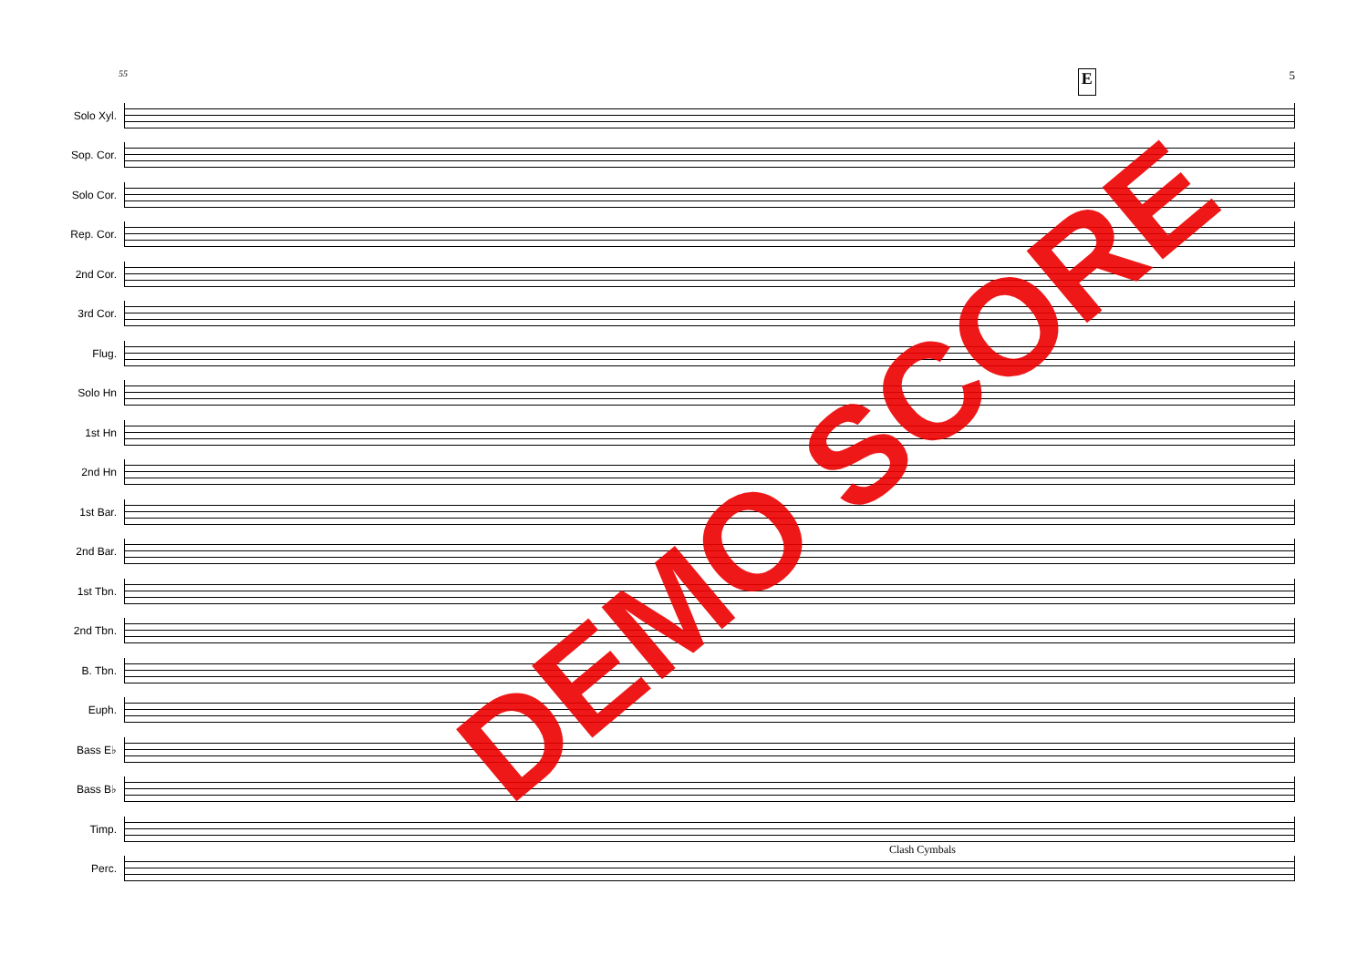55 E 5
Solo Xyl.
Sop. Cor.
Solo Cor.
Rep. Cor.
2nd Cor.
3rd Cor.
Flug.
Solo Hn
1st Hn
2nd Hn
1st Bar.
2nd Bar.
1st Tbn.
2nd Tbn.
B. Tbn.
Euph.
Bass E♭
Bass B♭
Timp.
Perc.
Clash Cymbals
DEMO SCORE